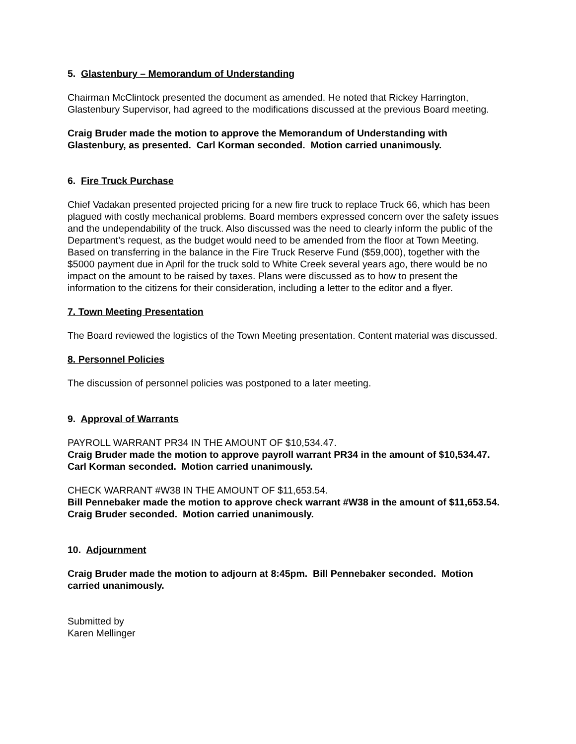5. Glastenbury – Memorandum of Understanding
Chairman McClintock presented the document as amended. He noted that Rickey Harrington, Glastenbury Supervisor, had agreed to the modifications discussed at the previous Board meeting.
Craig Bruder made the motion to approve the Memorandum of Understanding with Glastenbury, as presented. Carl Korman seconded. Motion carried unanimously.
6. Fire Truck Purchase
Chief Vadakan presented projected pricing for a new fire truck to replace Truck 66, which has been plagued with costly mechanical problems. Board members expressed concern over the safety issues and the undependability of the truck. Also discussed was the need to clearly inform the public of the Department’s request, as the budget would need to be amended from the floor at Town Meeting. Based on transferring in the balance in the Fire Truck Reserve Fund ($59,000), together with the $5000 payment due in April for the truck sold to White Creek several years ago, there would be no impact on the amount to be raised by taxes. Plans were discussed as to how to present the information to the citizens for their consideration, including a letter to the editor and a flyer.
7. Town Meeting Presentation
The Board reviewed the logistics of the Town Meeting presentation. Content material was discussed.
8. Personnel Policies
The discussion of personnel policies was postponed to a later meeting.
9. Approval of Warrants
PAYROLL WARRANT PR34 IN THE AMOUNT OF $10,534.47.
Craig Bruder made the motion to approve payroll warrant PR34 in the amount of $10,534.47. Carl Korman seconded. Motion carried unanimously.
CHECK WARRANT #W38 IN THE AMOUNT OF $11,653.54.
Bill Pennebaker made the motion to approve check warrant #W38 in the amount of $11,653.54. Craig Bruder seconded. Motion carried unanimously.
10. Adjournment
Craig Bruder made the motion to adjourn at 8:45pm. Bill Pennebaker seconded. Motion carried unanimously.
Submitted by
Karen Mellinger